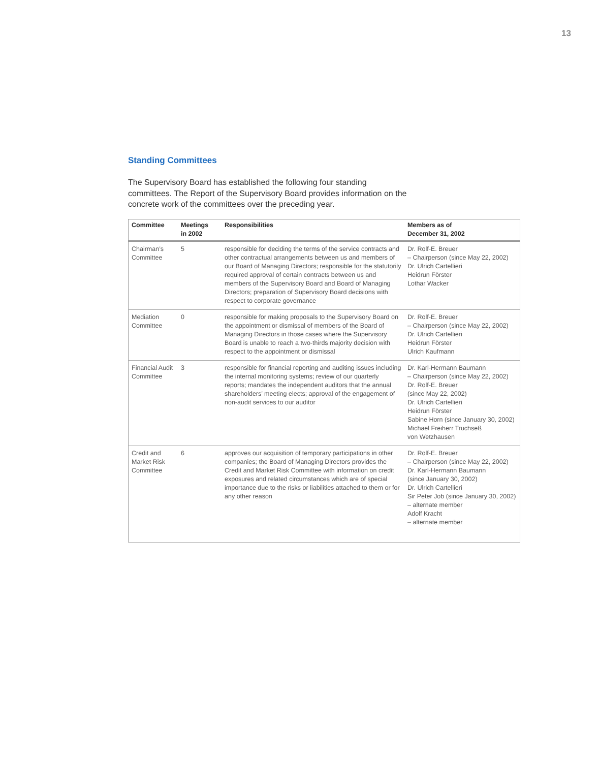13
Standing Committees
The Supervisory Board has established the following four standing committees. The Report of the Supervisory Board provides information on the concrete work of the committees over the preceding year.
| Committee | Meetings in 2002 | Responsibilities | Members as of December 31, 2002 |
| --- | --- | --- | --- |
| Chairman’s Committee | 5 | responsible for deciding the terms of the service contracts and other contractual arrangements between us and members of our Board of Managing Directors; responsible for the statutorily required approval of certain contracts between us and members of the Supervisory Board and Board of Managing Directors; preparation of Supervisory Board decisions with respect to corporate governance | Dr. Rolf-E. Breuer – Chairperson (since May 22, 2002) Dr. Ulrich Cartellieri Heidrun Förster Lothar Wacker |
| Mediation Committee | 0 | responsible for making proposals to the Supervisory Board on the appointment or dismissal of members of the Board of Managing Directors in those cases where the Supervisory Board is unable to reach a two-thirds majority decision with respect to the appointment or dismissal | Dr. Rolf-E. Breuer – Chairperson (since May 22, 2002) Dr. Ulrich Cartellieri Heidrun Förster Ulrich Kaufmann |
| Financial Audit Committee | 3 | responsible for financial reporting and auditing issues including the internal monitoring systems; review of our quarterly reports; mandates the independent auditors that the annual shareholders’ meeting elects; approval of the engagement of non-audit services to our auditor | Dr. Karl-Hermann Baumann – Chairperson (since May 22, 2002) Dr. Rolf-E. Breuer (since May 22, 2002) Dr. Ulrich Cartellieri Heidrun Förster Sabine Horn (since January 30, 2002) Michael Freiherr Truchseß von Wetzhausen |
| Credit and Market Risk Committee | 6 | approves our acquisition of temporary participations in other companies; the Board of Managing Directors provides the Credit and Market Risk Committee with information on credit exposures and related circumstances which are of special importance due to the risks or liabilities attached to them or for any other reason | Dr. Rolf-E. Breuer – Chairperson (since May 22, 2002) Dr. Karl-Hermann Baumann (since January 30, 2002) Dr. Ulrich Cartellieri Sir Peter Job (since January 30, 2002) – alternate member Adolf Kracht – alternate member |